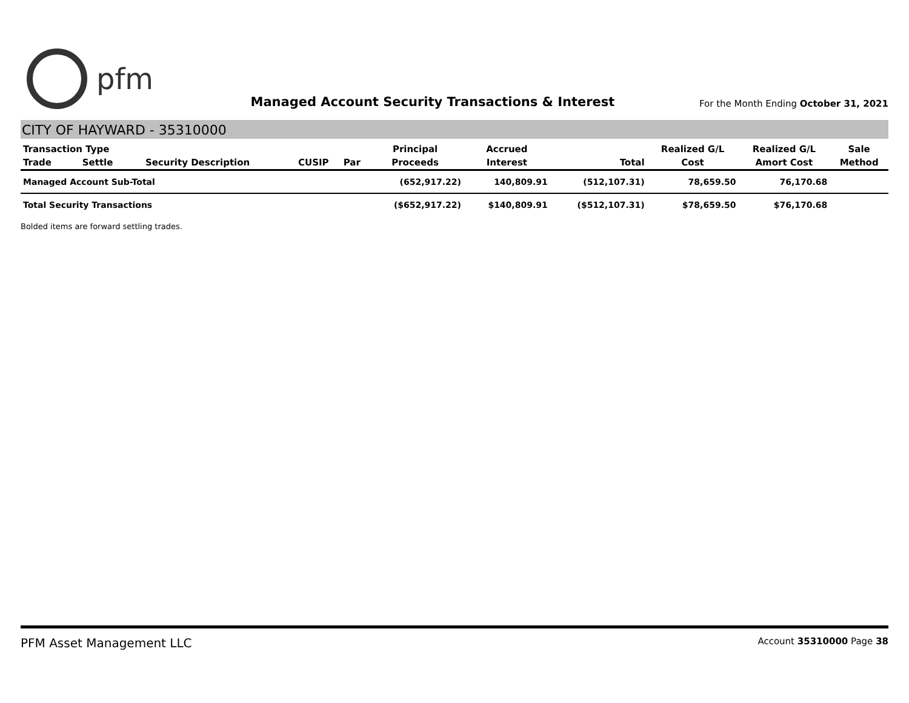pfm
Managed Account Security Transactions & Interest
For the Month Ending October 31, 2021
CITY OF HAYWARD - 35310000
| Transaction Type | | | | | Principal | Accrued | | Realized G/L | Realized G/L | Sale |
| --- | --- | --- | --- | --- | --- | --- | --- | --- | --- | --- |
| Trade | Settle | Security Description | CUSIP | Par | Proceeds | Interest | Total | Cost | Amort Cost | Method |
| Managed Account Sub-Total | | | | | (652,917.22) | 140,809.91 | (512,107.31) | 78,659.50 | 76,170.68 | |
| Total Security Transactions | | | | | ($652,917.22) | $140,809.91 | ($512,107.31) | $78,659.50 | $76,170.68 | |
Bolded items are forward settling trades.
PFM Asset Management LLC Account 35310000 Page 38